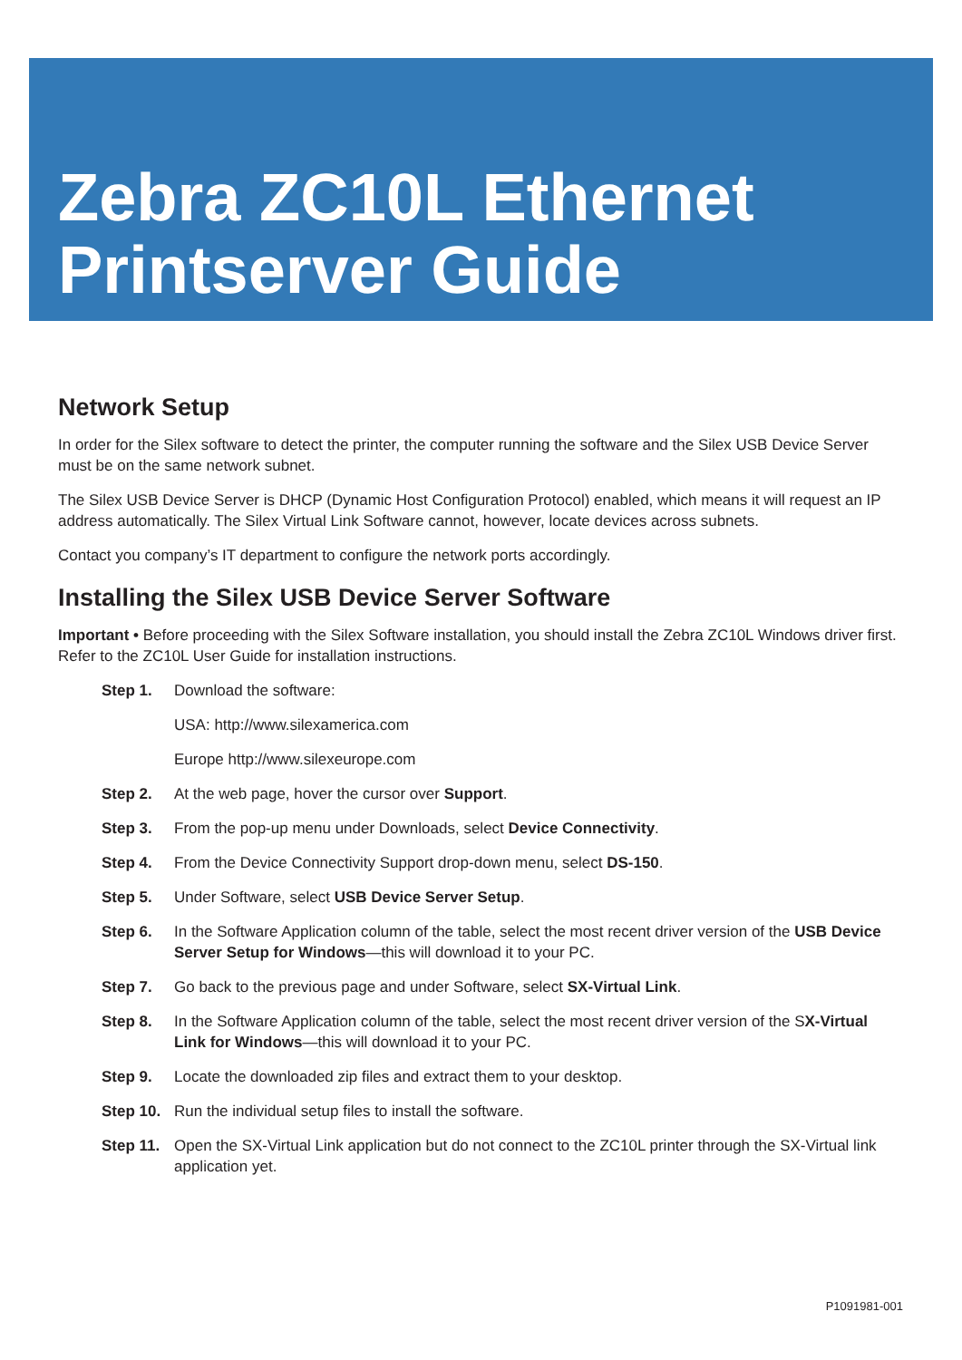Zebra ZC10L Ethernet
Printserver Guide
Network Setup
In order for the Silex software to detect the printer, the computer running the software and the Silex USB Device Server must be on the same network subnet.
The Silex USB Device Server is DHCP (Dynamic Host Configuration Protocol) enabled, which means it will request an IP address automatically. The Silex Virtual Link Software cannot, however, locate devices across subnets.
Contact you company’s IT department to configure the network ports accordingly.
Installing the Silex USB Device Server Software
Important • Before proceeding with the Silex Software installation, you should install the Zebra ZC10L Windows driver first. Refer to the ZC10L User Guide for installation instructions.
Step 1. Download the software:
USA: http://www.silexamerica.com
Europe http://www.silexeurope.com
Step 2. At the web page, hover the cursor over Support.
Step 3. From the pop-up menu under Downloads, select Device Connectivity.
Step 4. From the Device Connectivity Support drop-down menu, select DS-150.
Step 5. Under Software, select USB Device Server Setup.
Step 6. In the Software Application column of the table, select the most recent driver version of the USB Device Server Setup for Windows—this will download it to your PC.
Step 7. Go back to the previous page and under Software, select SX-Virtual Link.
Step 8. In the Software Application column of the table, select the most recent driver version of the SX-Virtual Link for Windows—this will download it to your PC.
Step 9. Locate the downloaded zip files and extract them to your desktop.
Step 10. Run the individual setup files to install the software.
Step 11. Open the SX-Virtual Link application but do not connect to the ZC10L printer through the SX-Virtual link application yet.
P1091981-001